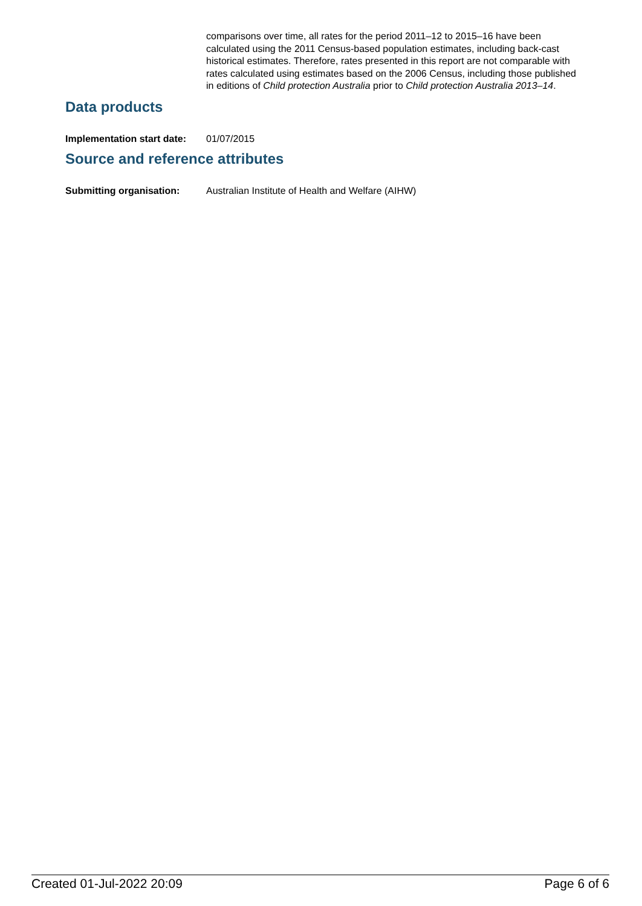comparisons over time, all rates for the period 2011–12 to 2015–16 have been calculated using the 2011 Census-based population estimates, including back-cast historical estimates. Therefore, rates presented in this report are not comparable with rates calculated using estimates based on the 2006 Census, including those published in editions of Child protection Australia prior to Child protection Australia 2013–14.
Data products
Implementation start date: 01/07/2015
Source and reference attributes
Submitting organisation: Australian Institute of Health and Welfare (AIHW)
Created 01-Jul-2022 20:09 Page 6 of 6